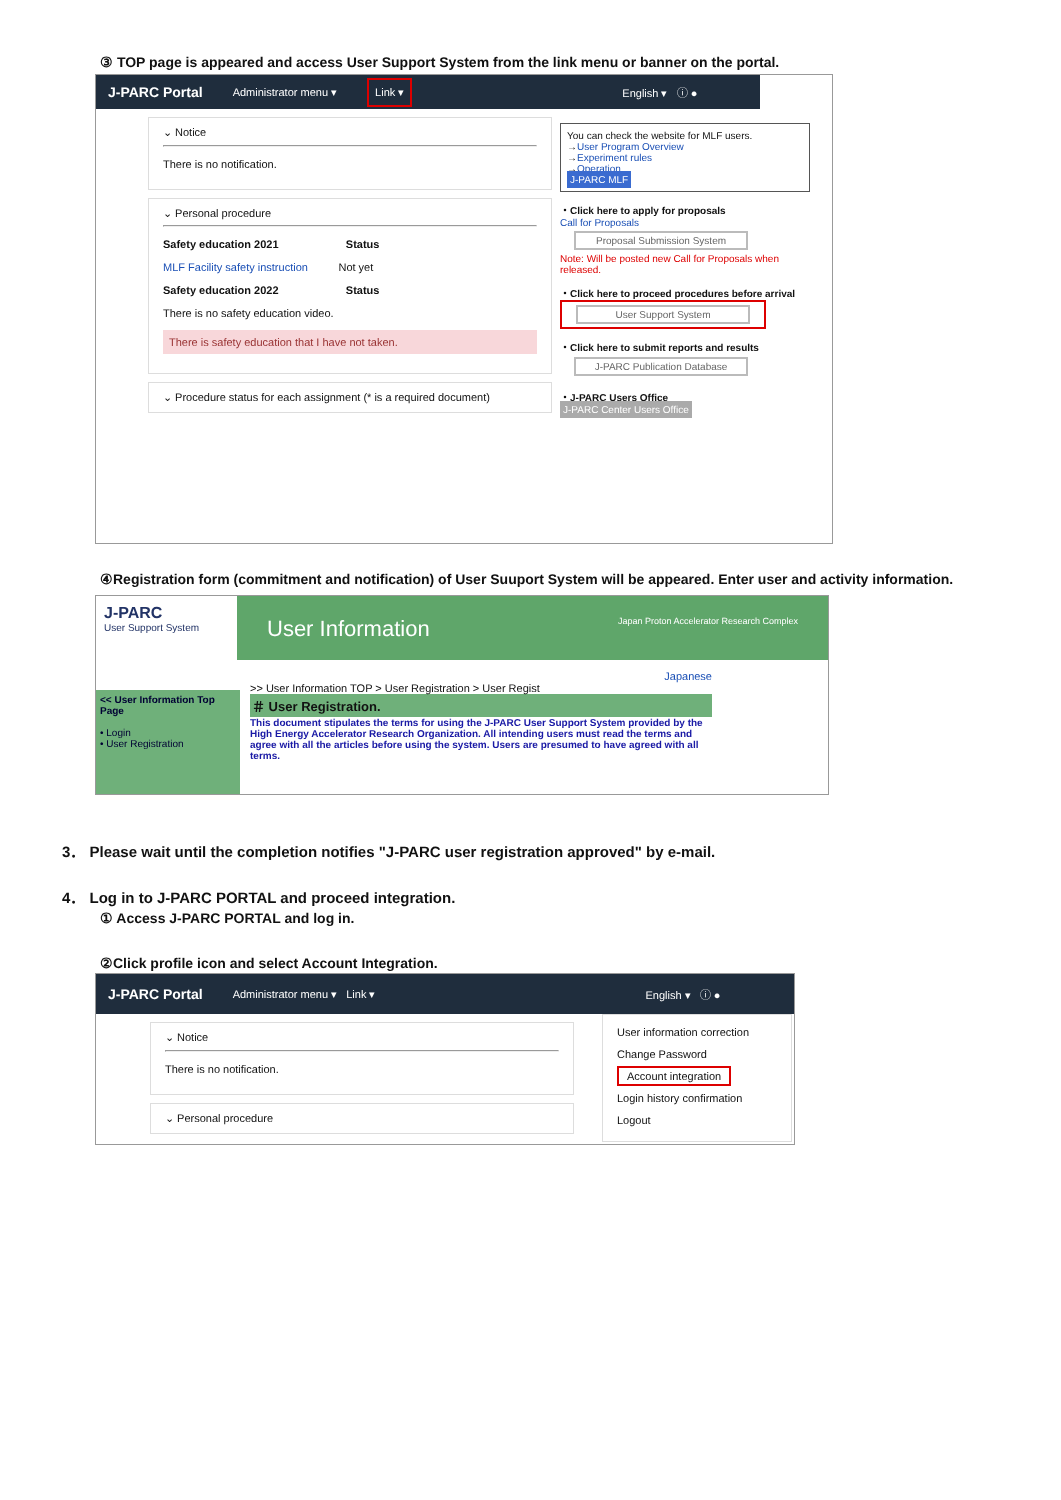③ TOP page is appeared and access User Support System from the link menu or banner on the portal.
J-PARC Portal Administrator menu ▾ Link ▾ English ▾ ⓘ ●
⌄ Notice
There is no notification.
⌄ Personal procedure
Safety education 2021 Status
MLF Facility safety instruction Not yet
Safety education 2022 Status
There is no safety education video.
There is safety education that I have not taken.
⌄ Procedure status for each assignment (* is a required document)
You can check the website for MLF users.
→User Program Overview
→Experiment rules
→Operation
J-PARC MLF
・Click here to apply for proposals
Call for Proposals
Proposal Submission System
Note: Will be posted new Call for Proposals when released.
・Click here to proceed procedures before arrival
User Support System
・Click here to submit reports and results
J-PARC Publication Database
・J-PARC Users Office
J-PARC Center Users Office
④Registration form (commitment and notification) of User Suuport System will be appeared. Enter user and activity information.
J-PARC
User Support System
User Information Japan Proton Accelerator Research Complex
<< User Information Top Page
• Login
• User Registration
Japanese
>> User Information TOP > User Registration > User Regist
＃ User Registration.
This document stipulates the terms for using the J-PARC User Support System provided by the High Energy Accelerator Research Organization. All intending users must read the terms and agree with all the articles before using the system. Users are presumed to have agreed with all terms.
3． Please wait until the completion notifies "J-PARC user registration approved" by e-mail.
4． Log in to J-PARC PORTAL and proceed integration.
① Access J-PARC PORTAL and log in.
②Click profile icon and select Account Integration.
J-PARC Portal Administrator menu ▾ Link ▾ English ▾ ⓘ ●
⌄ Notice
There is no notification.
⌄ Personal procedure
User information correction
Change Password
Account integration
Login history confirmation
Logout